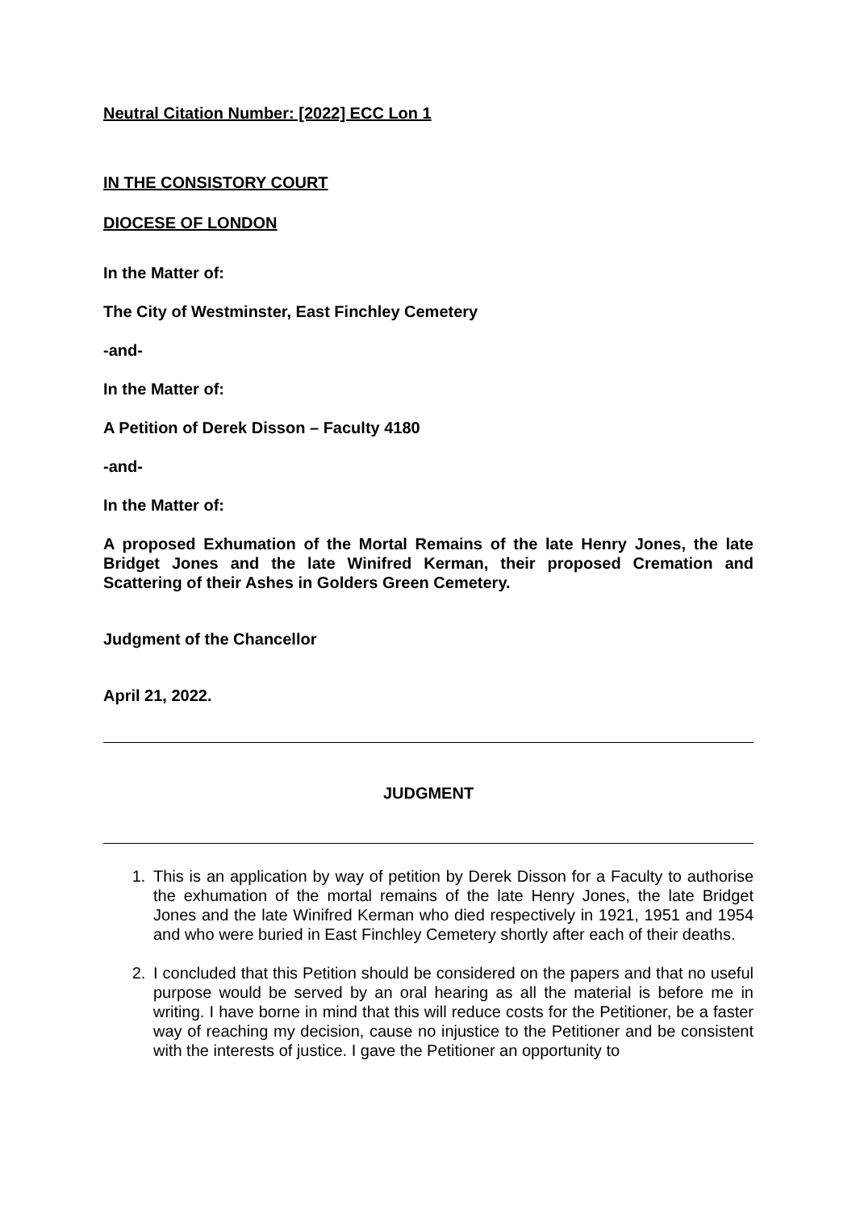Neutral Citation Number: [2022] ECC Lon 1
IN THE CONSISTORY COURT
DIOCESE OF LONDON
In the Matter of:
The City of Westminster, East Finchley Cemetery
-and-
In the Matter of:
A Petition of Derek Disson – Faculty 4180
-and-
In the Matter of:
A proposed Exhumation of the Mortal Remains of the late Henry Jones, the late Bridget Jones and the late Winifred Kerman, their proposed Cremation and Scattering of their Ashes in Golders Green Cemetery.
Judgment of the Chancellor
April 21, 2022.
JUDGMENT
1. This is an application by way of petition by Derek Disson for a Faculty to authorise the exhumation of the mortal remains of the late Henry Jones, the late Bridget Jones and the late Winifred Kerman who died respectively in 1921, 1951 and 1954 and who were buried in East Finchley Cemetery shortly after each of their deaths.
2. I concluded that this Petition should be considered on the papers and that no useful purpose would be served by an oral hearing as all the material is before me in writing. I have borne in mind that this will reduce costs for the Petitioner, be a faster way of reaching my decision, cause no injustice to the Petitioner and be consistent with the interests of justice. I gave the Petitioner an opportunity to